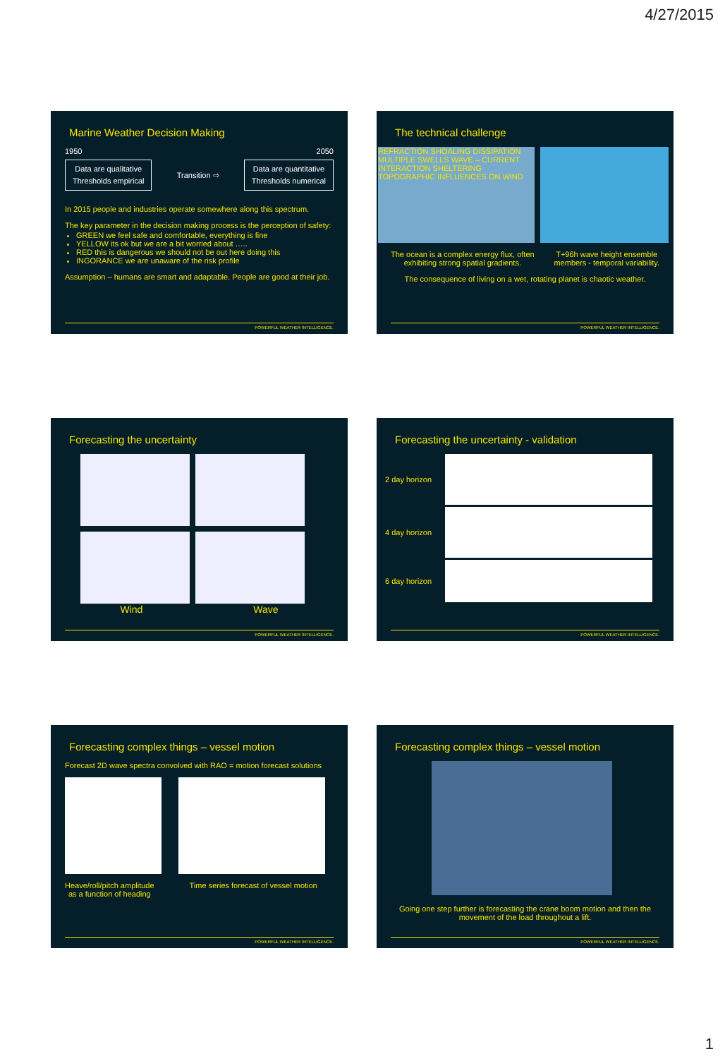4/27/2015
Marine Weather Decision Making
1950 2050
Data are qualitative
Thresholds empirical
Transition ⇨
Data are quantitative
Thresholds numerical
In 2015 people and industries operate somewhere along this spectrum.
The key parameter in the decision making process is the perception of safety:
GREEN we feel safe and comfortable, everything is fine
YELLOW its ok but we are a bit worried about …..
RED this is dangerous we should not be out here doing this
INGORANCE we are unaware of the risk profile
Assumption – humans are smart and adaptable. People are good at their job.
POWERFUL WEATHER INTELLIGENCE.
The technical challenge
REFRACTION SHOALING DISSIPATION MULTIPLE SWELLS WAVE – CURRENT INTERACTION SHELTERING TOPOGRAPHIC INFLUENCES ON WIND
The ocean is a complex energy flux, often
exhibiting strong spatial gradients. T+96h wave height ensemble
members - temporal variability.
The consequence of living on a wet, rotating planet is chaotic weather.
POWERFUL WEATHER INTELLIGENCE.
Forecasting the uncertainty
Wind Wave
POWERFUL WEATHER INTELLIGENCE.
Forecasting the uncertainty - validation
2 day horizon
4 day horizon
6 day horizon
POWERFUL WEATHER INTELLIGENCE.
Forecasting complex things – vessel motion
Forecast 2D wave spectra convolved with RAO = motion forecast solutions
Heave/roll/pitch amplitude
as a function of heading Time series forecast of vessel motion
POWERFUL WEATHER INTELLIGENCE.
Forecasting complex things – vessel motion
Going one step further is forecasting the crane boom motion and then the movement of the load throughout a lift.
POWERFUL WEATHER INTELLIGENCE.
1